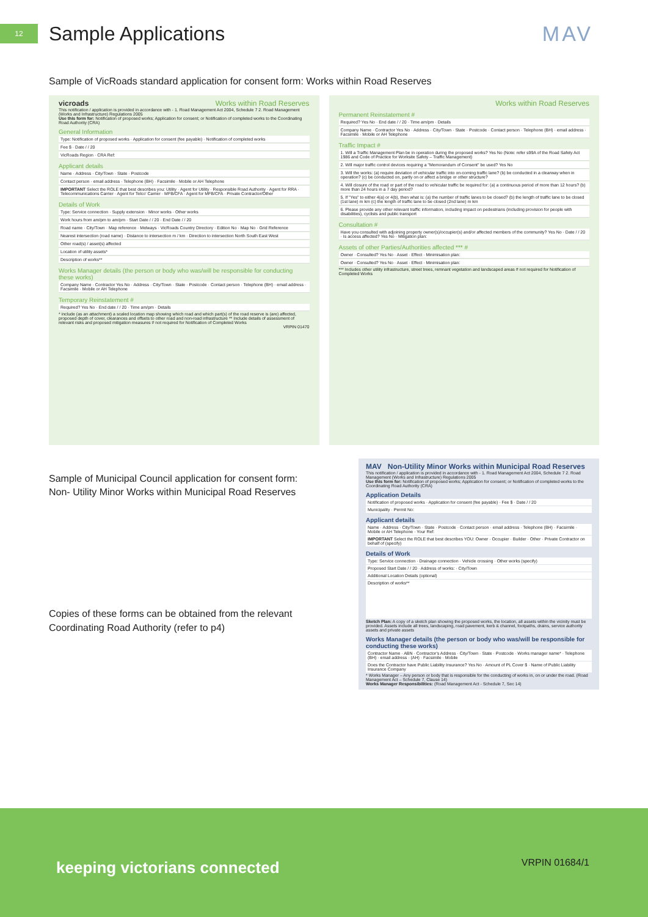12
Sample Applications MAV
Sample of VicRoads standard application for consent form: Works within Road Reserves
vicroads Works within Road Reserves
This notification / application is provided in accordance with - 1. Road Management Act 2004, Schedule 7 2. Road Management (Works and Infrastructure) Regulations 2005
Use this form for: Notification of proposed works; Application for consent; or Notification of completed works to the Coordinating Road Authority (CRA)
General Information
Type: Notification of proposed works · Application for consent (fee payable) · Notification of completed works
Fee $ · Date / / 20
VicRoads Region · CRA Ref:
Applicant details
Name · Address · City/Town · State · Postcode
Contact person · email address · Telephone (BH) · Facsimile · Mobile or AH Telephone
IMPORTANT Select the ROLE that best describes you: Utility · Agent for Utility · Responsible Road Authority · Agent for RRA · Telecommunications Carrier · Agent for Telco' Carrier · MFB/CFA · Agent for MFB/CFA · Private Contractor/Other
Details of Work
Type: Service connection · Supply extension · Minor works · Other works
Work hours from am/pm to am/pm · Start Date / / 20 · End Date / / 20
Road name · City/Town · Map reference · Melways · VicRoads Country Directory · Edition No · Map No · Grid Reference
Nearest intersection (road name) · Distance to intersection m / km · Direction to intersection North South East West
Other road(s) / asset(s) affected
Location of utility assets*
Description of works**
Works Manager details (the person or body who was/will be responsible for conducting these works)
Company Name · Contractor Yes No · Address · City/Town · State · Postcode · Contact person · Telephone (BH) · email address · Facsimile · Mobile or AH Telephone
Temporary Reinstatement #
Required? Yes No · End date / / 20 · Time am/pm · Details
* include (as an attachment) a scaled location map showing which road and which part(s) of the road reserve is (are) affected, proposed depth of cover, clearances and offsets to other road and non-road infrastructure ** Include details of assessment of relevant risks and proposed mitigation measures # not required for Notification of Completed Works
VRPIN 01470
Works within Road Reserves
Permanent Reinstatement #
Required? Yes No · End date / / 20 · Time am/pm · Details
Company Name · Contractor Yes No · Address · City/Town · State · Postcode · Contact person · Telephone (BH) · email address · Facsimile · Mobile or AH Telephone
Traffic Impact #
1. Will a Traffic Management Plan be in operation during the proposed works? Yes No (Note: refer s99A of the Road Safety Act 1986 and Code of Practice for Worksite Safety – Traffic Management)
2. Will major traffic control devices requiring a "Memorandum of Consent" be used? Yes No
3. Will the works: (a) require deviation of vehicular traffic into on-coming traffic lane? (b) be conducted in a clearway when in operation? (c) be conducted on, partly on or affect a bridge or other structure?
4. Will closure of the road or part of the road to vehicular traffic be required for: (a) a continuous period of more than 12 hours? (b) more than 24 hours in a 7 day period?
5. If "Yes" to either 4(a) or 4(b), then what is: (a) the number of traffic lanes to be closed? (b) the length of traffic lane to be closed (1st lane) m km (c) the length of traffic lane to be closed (2nd lane) m km
6. Please provide any other relevant traffic information, including impact on pedestrians (including provision for people with disabilities), cyclists and public transport
Consultation #
Have you consulted with adjoining property owner(s)/occupier(s) and/or affected members of the community? Yes No · Date / / 20 · Is access affected? Yes No · Mitigation plan:
Assets of other Parties/Authorities affected *** #
Owner · Consulted? Yes No · Asset · Effect · Minimisation plan:
Owner · Consulted? Yes No · Asset · Effect · Minimisation plan:
*** Includes other utility infrastructure, street trees, remnant vegetation and landscaped areas # not required for Notification of Completed Works
Sample of Municipal Council application for consent form: Non- Utility Minor Works within Municipal Road Reserves
Copies of these forms can be obtained from the relevant Coordinating Road Authority (refer to p4)
MAV Non-Utility Minor Works within Municipal Road Reserves
This notification / application is provided in accordance with - 1. Road Management Act 2004, Schedule 7 2. Road Management (Works and Infrastructure) Regulations 2005
Use this form for: Notification of proposed works; Application for consent; or Notification of completed works to the Coordinating Road Authority (CRA)
Application Details
Notification of proposed works · Application for consent (fee payable) · Fee $ · Date / / 20
Municipality · Permit No:
Applicant details
Name · Address · City/Town · State · Postcode · Contact person · email address · Telephone (BH) · Facsimile · Mobile or AH Telephone · Your Ref:
IMPORTANT Select the ROLE that best describes YOU: Owner · Occupier · Builder · Other · Private Contractor on behalf of (specify)
Details of Work
Type: Service connection · Drainage connection · Vehicle crossing · Other works (specify)
Proposed Start Date / / 20 · Address of works: · City/Town
Additional Location Details (optional)
Description of works**
Sketch Plan: A copy of a sketch plan showing the proposed works, the location, all assets within the vicinity must be provided. Assets include all trees, landscaping, road pavement, kerb & channel, footpaths, drains, service authority assets and private assets
Works Manager details (the person or body who was/will be responsible for conducting these works)
Contractor Name · ABN · Contractor's Address · City/Town · State · Postcode · Works manager name* · Telephone (BH) · email address · (AH) · Facsimile · Mobile
Does the Contractor have Public Liability Insurance? Yes No · Amount of PL Cover $ · Name of Public Liability Insurance Company
* Works Manager – Any person or body that is responsible for the conducting of works in, on or under the road. (Road Management Act – Schedule 7, Clause 14)
Works Manager Responsibilities: (Road Management Act - Schedule 7, Sec 14)
keeping victorians connected VRPIN 01684/1